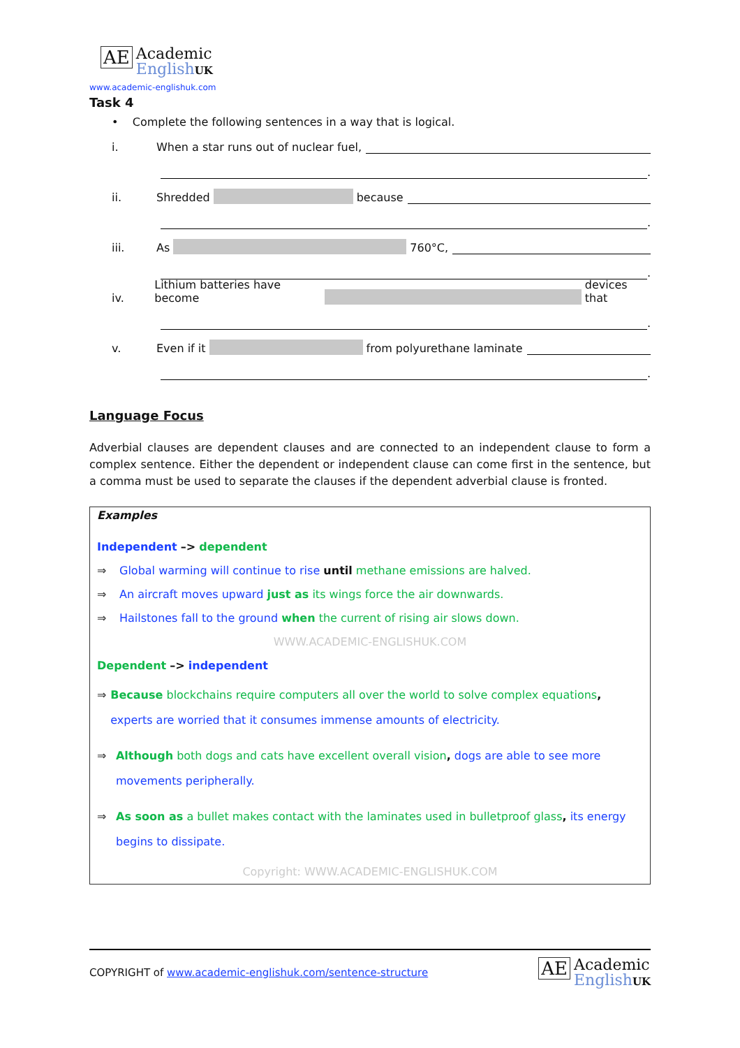AE Academic
English UK
www.academic-englishuk.com
Task 4
• Complete the following sentences in a way that is logical.
i. When a star runs out of nuclear fuel,
.
ii. Shredded because
.
iii. As 760°C,
.
iv. Lithium batteries have become devices that
.
v. Even if it from polyurethane laminate
.
Language Focus
Adverbial clauses are dependent clauses and are connected to an independent clause to form a complex sentence. Either the dependent or independent clause can come first in the sentence, but a comma must be used to separate the clauses if the dependent adverbial clause is fronted.
Examples
Independent –> dependent
⇒ Global warming will continue to rise until methane emissions are halved.
⇒ An aircraft moves upward just as its wings force the air downwards.
⇒ Hailstones fall to the ground when the current of rising air slows down.
WWW.ACADEMIC-ENGLISHUK.COM
Dependent –> independent
⇒ Because blockchains require computers all over the world to solve complex equations, experts are worried that it consumes immense amounts of electricity.
⇒ Although both dogs and cats have excellent overall vision, dogs are able to see more movements peripherally.
⇒ As soon as a bullet makes contact with the laminates used in bulletproof glass, its energy begins to dissipate.
Copyright: WWW.ACADEMIC-ENGLISHUK.COM
COPYRIGHT of www.academic-englishuk.com/sentence-structure
AE Academic
English UK